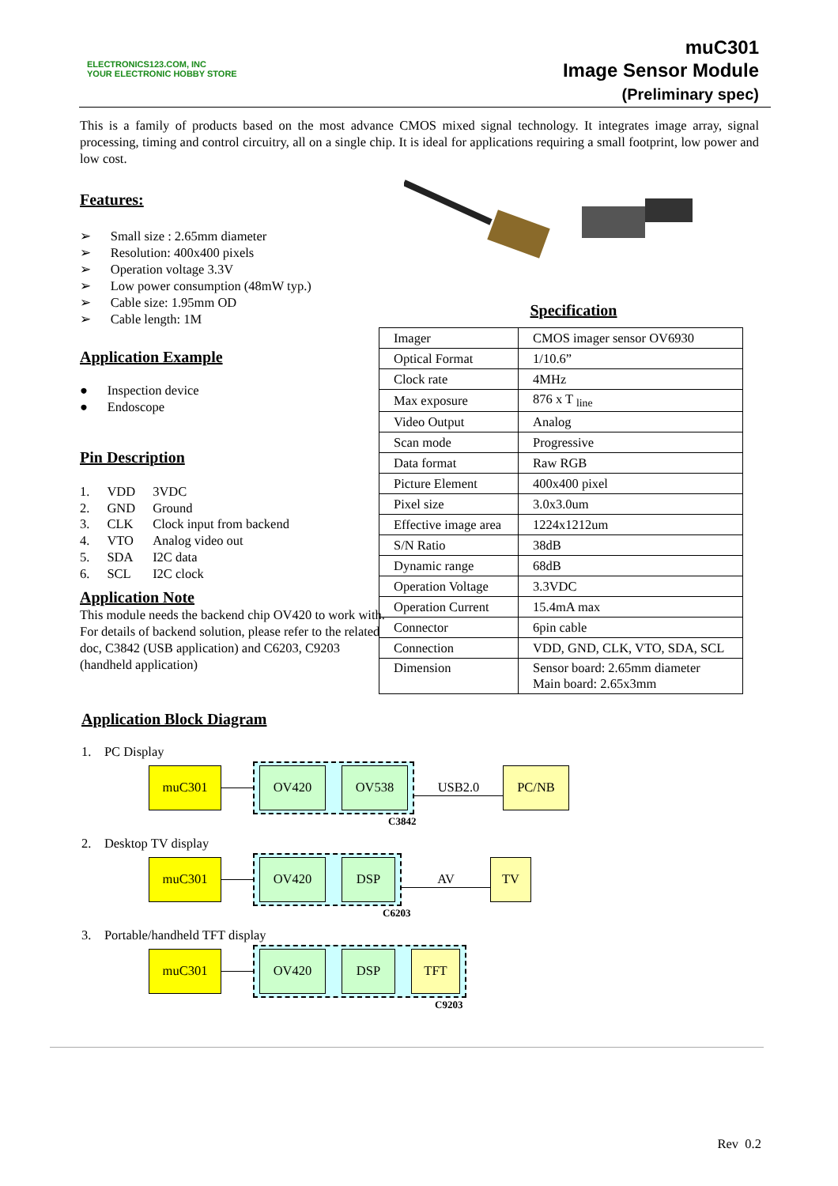ELECTRONICS123.COM, INC
YOUR ELECTRONIC HOBBY STORE
muC301
Image Sensor Module
(Preliminary spec)
This is a family of products based on the most advance CMOS mixed signal technology. It integrates image array, signal processing, timing and control circuitry, all on a single chip. It is ideal for applications requiring a small footprint, low power and low cost.
Features:
➢ Small size : 2.65mm diameter
➢ Resolution: 400x400 pixels
➢ Operation voltage 3.3V
➢ Low power consumption (48mW typ.)
➢ Cable size: 1.95mm OD
➢ Cable length: 1M
Application Example
● Inspection device
● Endoscope
Pin Description
| 1. | VDD | 3VDC |
| 2. | GND | Ground |
| 3. | CLK | Clock input from backend |
| 4. | VTO | Analog video out |
| 5. | SDA | I2C data |
| 6. | SCL | I2C clock |
Application Note
This module needs the backend chip OV420 to work with. For details of backend solution, please refer to the related doc, C3842 (USB application) and C6203, C9203 (handheld application)
Specification
| Imager | CMOS imager sensor OV6930 |
| Optical Format | 1/10.6” |
| Clock rate | 4MHz |
| Max exposure | 876 x T <sub>line</sub> |
| Video Output | Analog |
| Scan mode | Progressive |
| Data format | Raw RGB |
| Picture Element | 400x400 pixel |
| Pixel size | 3.0x3.0um |
| Effective image area | 1224x1212um |
| S/N Ratio | 38dB |
| Dynamic range | 68dB |
| Operation Voltage | 3.3VDC |
| Operation Current | 15.4mA max |
| Connector | 6pin cable |
| Connection | VDD, GND, CLK, VTO, SDA, SCL |
| Dimension | Sensor board: 2.65mm diameter Main board: 2.65x3mm |
Application Block Diagram
1. PC Display
muC301
OV420 OV538
USB2.0
PC/NB
C3842
2. Desktop TV display
muC301
OV420 DSP
AV
TV
C6203
3. Portable/handheld TFT display
muC301
OV420 DSP TFT
C9203
Rev 0.2